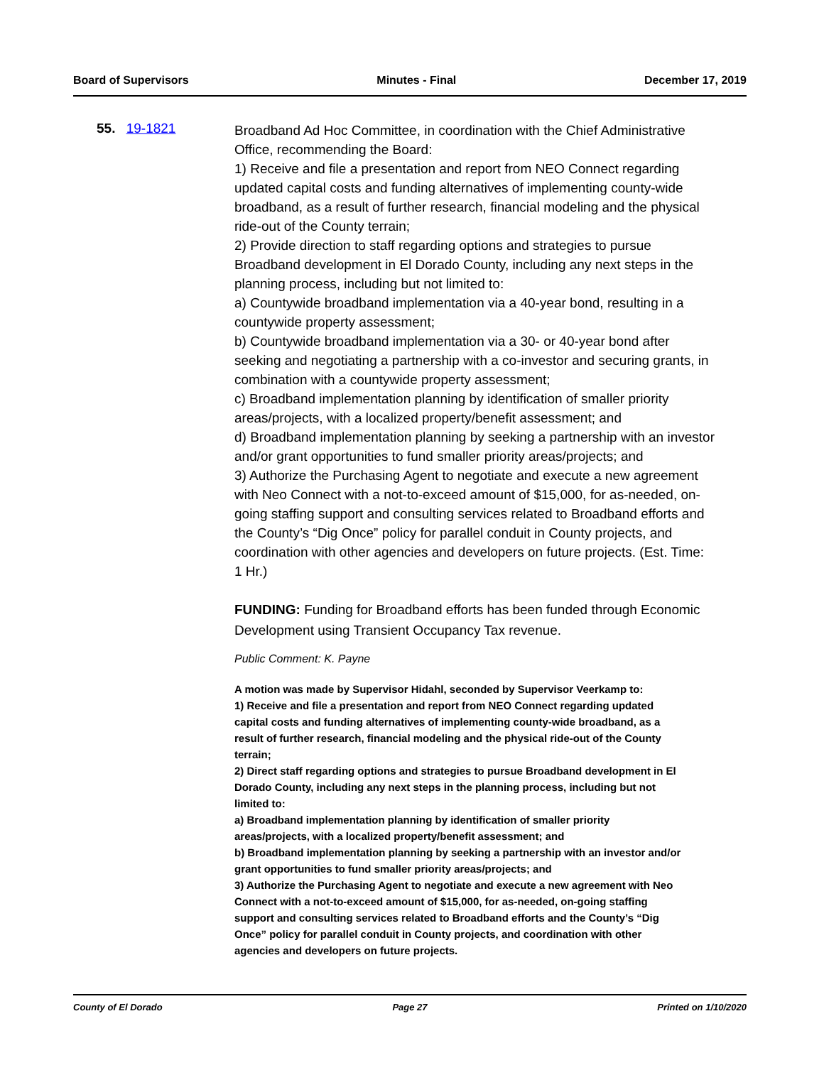Board of Supervisors Minutes - Final December 17, 2019
55. 19-1821
Broadband Ad Hoc Committee, in coordination with the Chief Administrative Office, recommending the Board:
1) Receive and file a presentation and report from NEO Connect regarding updated capital costs and funding alternatives of implementing county-wide broadband, as a result of further research, financial modeling and the physical ride-out of the County terrain;
2) Provide direction to staff regarding options and strategies to pursue Broadband development in El Dorado County, including any next steps in the planning process, including but not limited to:
a) Countywide broadband implementation via a 40-year bond, resulting in a countywide property assessment;
b) Countywide broadband implementation via a 30- or 40-year bond after seeking and negotiating a partnership with a co-investor and securing grants, in combination with a countywide property assessment;
c) Broadband implementation planning by identification of smaller priority areas/projects, with a localized property/benefit assessment; and
d) Broadband implementation planning by seeking a partnership with an investor and/or grant opportunities to fund smaller priority areas/projects; and
3) Authorize the Purchasing Agent to negotiate and execute a new agreement with Neo Connect with a not-to-exceed amount of $15,000, for as-needed, on-going staffing support and consulting services related to Broadband efforts and the County’s “Dig Once” policy for parallel conduit in County projects, and coordination with other agencies and developers on future projects. (Est. Time: 1 Hr.)
FUNDING: Funding for Broadband efforts has been funded through Economic Development using Transient Occupancy Tax revenue.
Public Comment: K. Payne
A motion was made by Supervisor Hidahl, seconded by Supervisor Veerkamp to:
1) Receive and file a presentation and report from NEO Connect regarding updated capital costs and funding alternatives of implementing county-wide broadband, as a result of further research, financial modeling and the physical ride-out of the County terrain;
2) Direct staff regarding options and strategies to pursue Broadband development in El Dorado County, including any next steps in the planning process, including but not limited to:
a) Broadband implementation planning by identification of smaller priority areas/projects, with a localized property/benefit assessment; and
b) Broadband implementation planning by seeking a partnership with an investor and/or grant opportunities to fund smaller priority areas/projects; and
3) Authorize the Purchasing Agent to negotiate and execute a new agreement with Neo Connect with a not-to-exceed amount of $15,000, for as-needed, on-going staffing support and consulting services related to Broadband efforts and the County’s “Dig Once” policy for parallel conduit in County projects, and coordination with other agencies and developers on future projects.
County of El Dorado Page 27 Printed on 1/10/2020